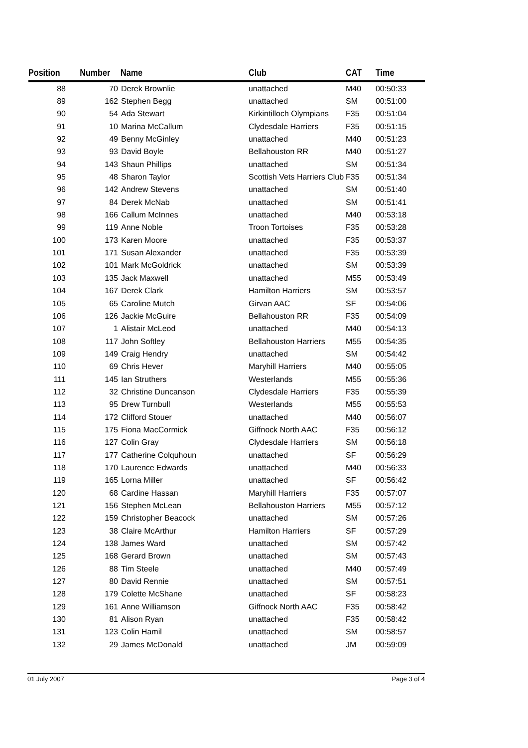| Position | Number | Name | Club | CAT | Time | |
| --- | --- | --- | --- | --- | --- | --- |
| 88 | 70 | Derek Brownlie | unattached | M40 | 00:50:33 | |
| 89 | 162 | Stephen Begg | unattached | SM | 00:51:00 | |
| 90 | 54 | Ada Stewart | Kirkintilloch Olympians | F35 | 00:51:04 | |
| 91 | 10 | Marina McCallum | Clydesdale Harriers | F35 | 00:51:15 | |
| 92 | 49 | Benny McGinley | unattached | M40 | 00:51:23 | |
| 93 | 93 | David Boyle | Bellahouston RR | M40 | 00:51:27 | |
| 94 | 143 | Shaun Phillips | unattached | SM | 00:51:34 | |
| 95 | 48 | Sharon Taylor | Scottish Vets Harriers Club | F35 | 00:51:34 | |
| 96 | 142 | Andrew Stevens | unattached | SM | 00:51:40 | |
| 97 | 84 | Derek McNab | unattached | SM | 00:51:41 | |
| 98 | 166 | Callum McInnes | unattached | M40 | 00:53:18 | |
| 99 | 119 | Anne Noble | Troon Tortoises | F35 | 00:53:28 | |
| 100 | 173 | Karen Moore | unattached | F35 | 00:53:37 | |
| 101 | 171 | Susan Alexander | unattached | F35 | 00:53:39 | |
| 102 | 101 | Mark McGoldrick | unattached | SM | 00:53:39 | |
| 103 | 135 | Jack Maxwell | unattached | M55 | 00:53:49 | |
| 104 | 167 | Derek Clark | Hamilton Harriers | SM | 00:53:57 | |
| 105 | 65 | Caroline Mutch | Girvan AAC | SF | 00:54:06 | |
| 106 | 126 | Jackie McGuire | Bellahouston RR | F35 | 00:54:09 | |
| 107 | 1 | Alistair McLeod | unattached | M40 | 00:54:13 | |
| 108 | 117 | John Softley | Bellahouston Harriers | M55 | 00:54:35 | |
| 109 | 149 | Craig Hendry | unattached | SM | 00:54:42 | |
| 110 | 69 | Chris Hever | Maryhill Harriers | M40 | 00:55:05 | |
| 111 | 145 | Ian Struthers | Westerlands | M55 | 00:55:36 | |
| 112 | 32 | Christine Duncanson | Clydesdale Harriers | F35 | 00:55:39 | |
| 113 | 95 | Drew Turnbull | Westerlands | M55 | 00:55:53 | |
| 114 | 172 | Clifford Stouer | unattached | M40 | 00:56:07 | |
| 115 | 175 | Fiona MacCormick | Giffnock North AAC | F35 | 00:56:12 | |
| 116 | 127 | Colin Gray | Clydesdale Harriers | SM | 00:56:18 | |
| 117 | 177 | Catherine Colquhoun | unattached | SF | 00:56:29 | |
| 118 | 170 | Laurence Edwards | unattached | M40 | 00:56:33 | |
| 119 | 165 | Lorna Miller | unattached | SF | 00:56:42 | |
| 120 | 68 | Cardine Hassan | Maryhill Harriers | F35 | 00:57:07 | |
| 121 | 156 | Stephen McLean | Bellahouston Harriers | M55 | 00:57:12 | |
| 122 | 159 | Christopher Beacock | unattached | SM | 00:57:26 | |
| 123 | 38 | Claire McArthur | Hamilton Harriers | SF | 00:57:29 | |
| 124 | 138 | James Ward | unattached | SM | 00:57:42 | |
| 125 | 168 | Gerard Brown | unattached | SM | 00:57:43 | |
| 126 | 88 | Tim Steele | unattached | M40 | 00:57:49 | |
| 127 | 80 | David Rennie | unattached | SM | 00:57:51 | |
| 128 | 179 | Colette McShane | unattached | SF | 00:58:23 | |
| 129 | 161 | Anne Williamson | Giffnock North AAC | F35 | 00:58:42 | |
| 130 | 81 | Alison Ryan | unattached | F35 | 00:58:42 | |
| 131 | 123 | Colin Hamil | unattached | SM | 00:58:57 | |
| 132 | 29 | James McDonald | unattached | JM | 00:59:09 | |
01 July 2007 Page 3 of 4